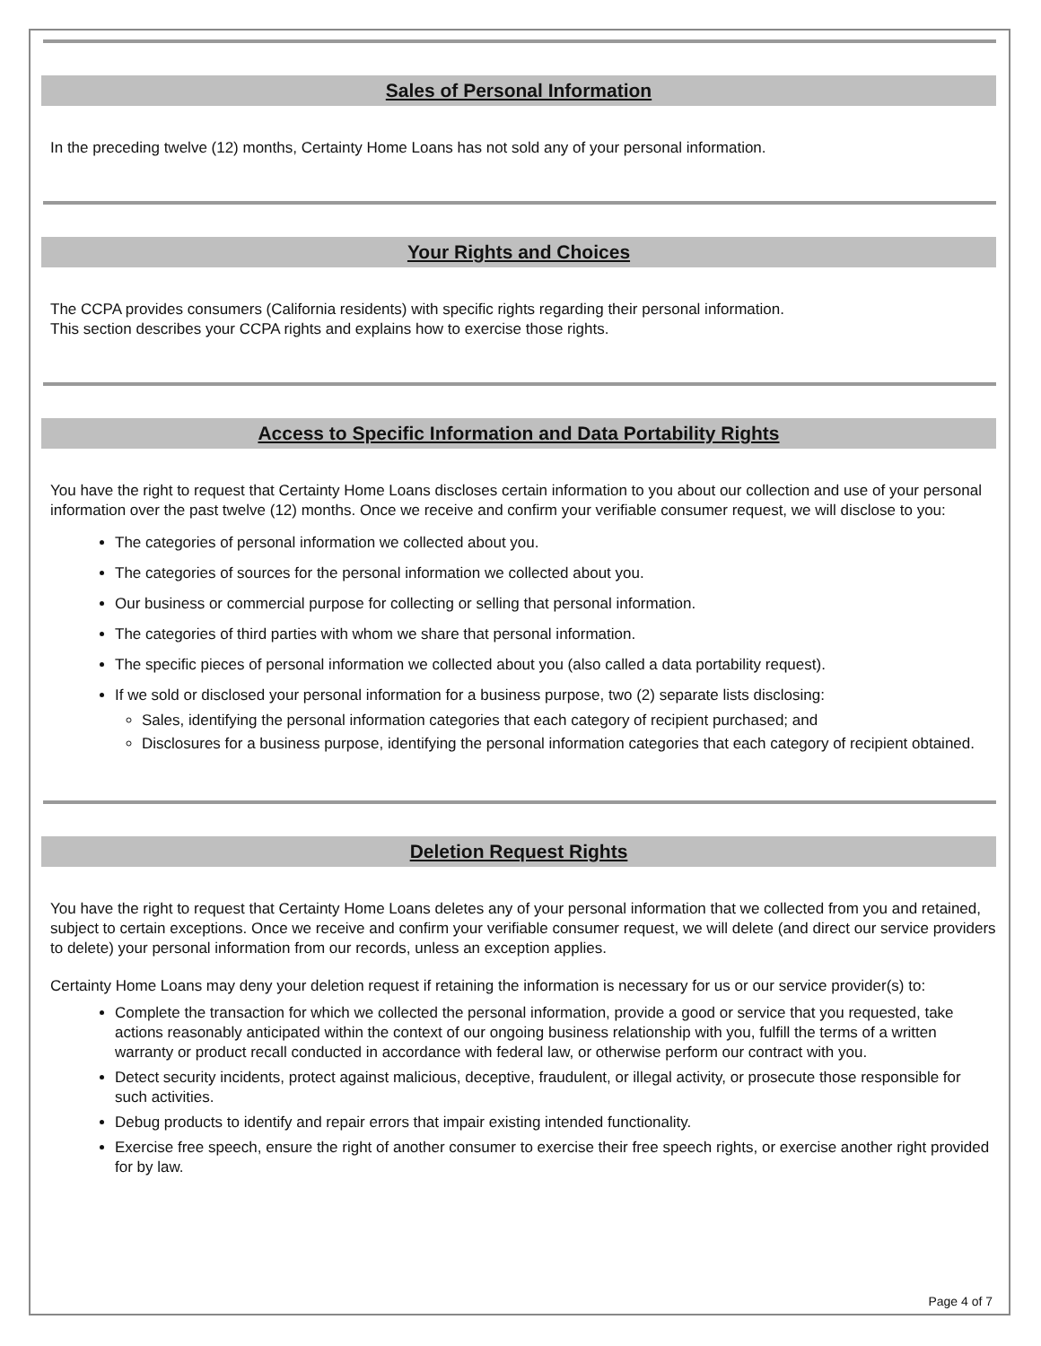Sales of Personal Information
In the preceding twelve (12) months, Certainty Home Loans has not sold any of your personal information.
Your Rights and Choices
The CCPA provides consumers (California residents) with specific rights regarding their personal information.
This section describes your CCPA rights and explains how to exercise those rights.
Access to Specific Information and Data Portability Rights
You have the right to request that Certainty Home Loans discloses certain information to you about our collection and use of your personal information over the past twelve (12) months. Once we receive and confirm your verifiable consumer request, we will disclose to you:
The categories of personal information we collected about you.
The categories of sources for the personal information we collected about you.
Our business or commercial purpose for collecting or selling that personal information.
The categories of third parties with whom we share that personal information.
The specific pieces of personal information we collected about you (also called a data portability request).
If we sold or disclosed your personal information for a business purpose, two (2) separate lists disclosing:
Sales, identifying the personal information categories that each category of recipient purchased; and
Disclosures for a business purpose, identifying the personal information categories that each category of recipient obtained.
Deletion Request Rights
You have the right to request that Certainty Home Loans deletes any of your personal information that we collected from you and retained, subject to certain exceptions. Once we receive and confirm your verifiable consumer request, we will delete (and direct our service providers to delete) your personal information from our records, unless an exception applies.
Certainty Home Loans may deny your deletion request if retaining the information is necessary for us or our service provider(s) to:
Complete the transaction for which we collected the personal information, provide a good or service that you requested, take actions reasonably anticipated within the context of our ongoing business relationship with you, fulfill the terms of a written warranty or product recall conducted in accordance with federal law, or otherwise perform our contract with you.
Detect security incidents, protect against malicious, deceptive, fraudulent, or illegal activity, or prosecute those responsible for such activities.
Debug products to identify and repair errors that impair existing intended functionality.
Exercise free speech, ensure the right of another consumer to exercise their free speech rights, or exercise another right provided for by law.
Page 4 of 7